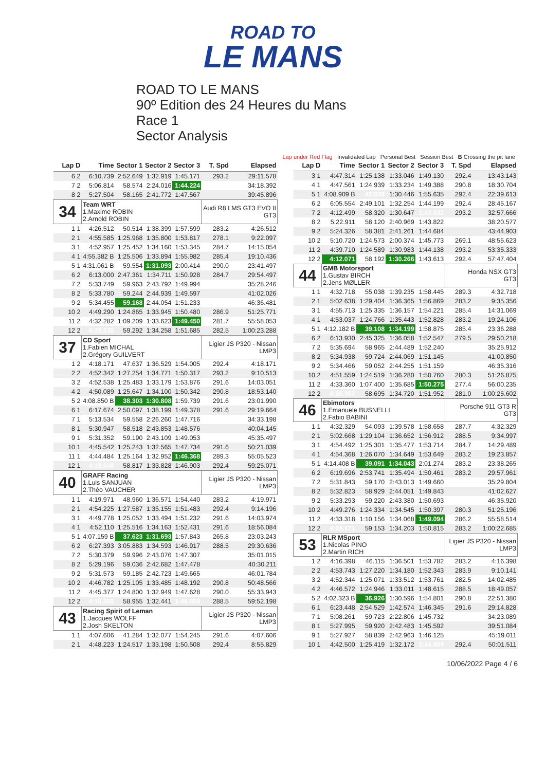ROAD TO
LE MANS
ROAD TO LE MANS
90º Edition des 24 Heures du Mans
Race 1
Sector Analysis
Lap under Red Flag Invalidated Lap Personal Best Session Best B Crossing the pit lane
| Lap D | Time | Sector 1 | Sector 2 | Sector 3 | T. Spd | Elapsed |
| --- | --- | --- | --- | --- | --- | --- |
| 6 2 | 6:10.739 | 2:52.649 | 1:32.919 | 1:45.171 | 293.2 | 29:11.578 |
| 7 2 | 5:06.814 | 58.574 | 2:24.016 | 1:44.224 | | 34:18.392 |
| 8 2 | 5:27.504 | 58.165 | 2:41.772 | 1:47.567 | | 39:45.896 |
| 34 | Team WRT 1.Maxime ROBIN 2.Arnold ROBIN | | | | Audi R8 LMS GT3 EVO II GT3 | |
| 1 1 | 4:26.512 | 50.514 | 1:38.399 | 1:57.599 | 283.2 | 4:26.512 |
| 2 1 | 4:55.585 | 1:25.968 | 1:35.800 | 1:53.817 | 278.1 | 9:22.097 |
| 3 1 | 4:52.957 | 1:25.452 | 1:34.160 | 1:53.345 | 284.7 | 14:15.054 |
| 4 1 | 4:55.382 B | 1:25.506 | 1:33.894 | 1:55.982 | 285.4 | 19:10.436 |
| 5 1 | 4:31.061 B | 59.554 | 1:31.093 | 2:00.414 | 290.0 | 23:41.497 |
| 6 2 | 6:13.000 | 2:47.361 | 1:34.711 | 1:50.928 | 284.7 | 29:54.497 |
| 7 2 | 5:33.749 | 59.963 | 2:43.792 | 1:49.994 | | 35:28.246 |
| 8 2 | 5:33.780 | 59.244 | 2:44.939 | 1:49.597 | | 41:02.026 |
| 9 2 | 5:34.455 | 59.168 | 2:44.054 | 1:51.233 | | 46:36.481 |
| 10 2 | 4:49.290 | 1:24.865 | 1:33.945 | 1:50.480 | 286.9 | 51:25.771 |
| 11 2 | 4:32.282 | 1:09.209 | 1:33.623 | 1:49.450 | 281.7 | 55:58.053 |
| 12 2 | 4:25.235 | 59.292 | 1:34.258 | 1:51.685 | 282.5 | 1:00:23.288 |
| 37 | CD Sport 1.Fabien MICHAL 2.Grégory GUILVERT | | | | Ligier JS P320 - Nissan LMP3 | |
| 1 2 | 4:18.171 | 47.637 | 1:36.529 | 1:54.005 | 292.4 | 4:18.171 |
| 2 2 | 4:52.342 | 1:27.254 | 1:34.771 | 1:50.317 | 293.2 | 9:10.513 |
| 3 2 | 4:52.538 | 1:25.483 | 1:33.179 | 1:53.876 | 291.6 | 14:03.051 |
| 4 2 | 4:50.089 | 1:25.647 | 1:34.100 | 1:50.342 | 290.8 | 18:53.140 |
| 5 2 | 4:08.850 B | 38.303 | 1:30.808 | 1:59.739 | 291.6 | 23:01.990 |
| 6 1 | 6:17.674 | 2:50.097 | 1:38.199 | 1:49.378 | 291.6 | 29:19.664 |
| 7 1 | 5:13.534 | 59.558 | 2:26.260 | 1:47.716 | | 34:33.198 |
| 8 1 | 5:30.947 | 58.518 | 2:43.853 | 1:48.576 | | 40:04.145 |
| 9 1 | 5:31.352 | 59.190 | 2:43.109 | 1:49.053 | | 45:35.497 |
| 10 1 | 4:45.542 | 1:25.243 | 1:32.565 | 1:47.734 | 291.6 | 50:21.039 |
| 11 1 | 4:44.484 | 1:25.164 | 1:32.952 | 1:46.368 | 289.3 | 55:05.523 |
| 12 1 | 4:19.548 | 58.817 | 1:33.828 | 1:46.903 | 292.4 | 59:25.071 |
| 40 | GRAFF Racing 1.Luis SANJUAN 2.Théo VAUCHER | | | | Ligier JS P320 - Nissan LMP3 | |
| 1 1 | 4:19.971 | 48.960 | 1:36.571 | 1:54.440 | 283.2 | 4:19.971 |
| 2 1 | 4:54.225 | 1:27.587 | 1:35.155 | 1:51.483 | 292.4 | 9:14.196 |
| 3 1 | 4:49.778 | 1:25.052 | 1:33.494 | 1:51.232 | 291.6 | 14:03.974 |
| 4 1 | 4:52.110 | 1:25.516 | 1:34.163 | 1:52.431 | 291.6 | 18:56.084 |
| 5 1 | 4:07.159 B | 37.623 | 1:31.693 | 1:57.843 | 265.8 | 23:03.243 |
| 6 2 | 6:27.393 | 3:05.883 | 1:34.593 | 1:46.917 | 288.5 | 29:30.636 |
| 7 2 | 5:30.379 | 59.996 | 2:43.076 | 1:47.307 | | 35:01.015 |
| 8 2 | 5:29.196 | 59.036 | 2:42.682 | 1:47.478 | | 40:30.211 |
| 9 2 | 5:31.573 | 59.185 | 2:42.723 | 1:49.665 | | 46:01.784 |
| 10 2 | 4:46.782 | 1:25.105 | 1:33.485 | 1:48.192 | 290.8 | 50:48.566 |
| 11 2 | 4:45.377 | 1:24.800 | 1:32.949 | 1:47.628 | 290.0 | 55:33.943 |
| 12 2 | 4:18.255 | 58.955 | 1:32.441 | 1:46.859 | 288.5 | 59:52.198 |
| 43 | Racing Spirit of Leman 1.Jacques WOLFF 2.Josh SKELTON | | | | Ligier JS P320 - Nissan LMP3 | |
| 1 1 | 4:07.606 | 41.284 | 1:32.077 | 1:54.245 | 291.6 | 4:07.606 |
| 2 1 | 4:48.223 | 1:24.517 | 1:33.198 | 1:50.508 | 292.4 | 8:55.829 |
| Lap D | Time | Sector 1 | Sector 2 | Sector 3 | T. Spd | Elapsed |
| --- | --- | --- | --- | --- | --- | --- |
| 3 1 | 4:47.314 | 1:25.138 | 1:33.046 | 1:49.130 | 292.4 | 13:43.143 |
| 4 1 | 4:47.561 | 1:24.939 | 1:33.234 | 1:49.388 | 290.8 | 18:30.704 |
| 5 1 | 4:08.909 B | 42.828 | 1:30.446 | 1:55.635 | 292.4 | 22:39.613 |
| 6 2 | 6:05.554 | 2:49.101 | 1:32.254 | 1:44.199 | 292.4 | 28:45.167 |
| 7 2 | 4:12.499 | 58.320 | 1:30.647 | 1:43.532 | 293.2 | 32:57.666 |
| 8 2 | 5:22.911 | 58.120 | 2:40.969 | 1:43.822 | | 38:20.577 |
| 9 2 | 5:24.326 | 58.381 | 2:41.261 | 1:44.684 | | 43:44.903 |
| 10 2 | 5:10.720 | 1:24.573 | 2:00.374 | 1:45.773 | 269.1 | 48:55.623 |
| 11 2 | 4:39.710 | 1:24.589 | 1:30.983 | 1:44.138 | 293.2 | 53:35.333 |
| 12 2 | 4:12.071 | 58.192 | 1:30.266 | 1:43.613 | 292.4 | 57:47.404 |
| 44 | GMB Motorsport 1.Gustav BIRCH 2.Jens MØLLER | | | | Honda NSX GT3 GT3 | |
| 1 1 | 4:32.718 | 55.038 | 1:39.235 | 1:58.445 | 289.3 | 4:32.718 |
| 2 1 | 5:02.638 | 1:29.404 | 1:36.365 | 1:56.869 | 283.2 | 9:35.356 |
| 3 1 | 4:55.713 | 1:25.335 | 1:36.157 | 1:54.221 | 285.4 | 14:31.069 |
| 4 1 | 4:53.037 | 1:24.766 | 1:35.443 | 1:52.828 | 283.2 | 19:24.106 |
| 5 1 | 4:12.182 B | 39.108 | 1:34.199 | 1:58.875 | 285.4 | 23:36.288 |
| 6 2 | 6:13.930 | 2:45.325 | 1:36.058 | 1:52.547 | 279.5 | 29:50.218 |
| 7 2 | 5:35.694 | 58.965 | 2:44.489 | 1:52.240 | | 35:25.912 |
| 8 2 | 5:34.938 | 59.724 | 2:44.069 | 1:51.145 | | 41:00.850 |
| 9 2 | 5:34.466 | 59.052 | 2:44.255 | 1:51.159 | | 46:35.316 |
| 10 2 | 4:51.559 | 1:24.519 | 1:36.280 | 1:50.760 | 280.3 | 51:26.875 |
| 11 2 | 4:33.360 | 1:07.400 | 1:35.685 | 1:50.275 | 277.4 | 56:00.235 |
| 12 2 | 4:25.367 | 58.695 | 1:34.720 | 1:51.952 | 281.0 | 1:00:25.602 |
| 46 | Ebimotors 1.Emanuele BUSNELLI 2.Fabio BABINI | | | | Porsche 911 GT3 R GT3 | |
| 1 1 | 4:32.329 | 54.093 | 1:39.578 | 1:58.658 | 287.7 | 4:32.329 |
| 2 1 | 5:02.668 | 1:29.104 | 1:36.652 | 1:56.912 | 288.5 | 9:34.997 |
| 3 1 | 4:54.492 | 1:25.301 | 1:35.477 | 1:53.714 | 284.7 | 14:29.489 |
| 4 1 | 4:54.368 | 1:26.070 | 1:34.649 | 1:53.649 | 283.2 | 19:23.857 |
| 5 1 | 4:14.408 B | 39.091 | 1:34.043 | 2:01.274 | 283.2 | 23:38.265 |
| 6 2 | 6:19.696 | 2:53.741 | 1:35.494 | 1:50.461 | 283.2 | 29:57.961 |
| 7 2 | 5:31.843 | 59.170 | 2:43.013 | 1:49.660 | | 35:29.804 |
| 8 2 | 5:32.823 | 58.929 | 2:44.051 | 1:49.843 | | 41:02.627 |
| 9 2 | 5:33.293 | 59.220 | 2:43.380 | 1:50.693 | | 46:35.920 |
| 10 2 | 4:49.276 | 1:24.334 | 1:34.545 | 1:50.397 | 280.3 | 51:25.196 |
| 11 2 | 4:33.318 | 1:10.156 | 1:34.068 | 1:49.094 | 286.2 | 55:58.514 |
| 12 2 | 4:24.171 | 59.153 | 1:34.203 | 1:50.815 | 283.2 | 1:00:22.685 |
| 53 | RLR MSport 1.Nicolas PINO 2.Martin RICH | | | | Ligier JS P320 - Nissan LMP3 | |
| 1 2 | 4:16.398 | 46.115 | 1:36.501 | 1:53.782 | 283.2 | 4:16.398 |
| 2 2 | 4:53.743 | 1:27.220 | 1:34.180 | 1:52.343 | 283.9 | 9:10.141 |
| 3 2 | 4:52.344 | 1:25.071 | 1:33.512 | 1:53.761 | 282.5 | 14:02.485 |
| 4 2 | 4:46.572 | 1:24.946 | 1:33.011 | 1:48.615 | 288.5 | 18:49.057 |
| 5 2 | 4:02.323 B | 36.926 | 1:30.596 | 1:54.801 | 290.8 | 22:51.380 |
| 6 1 | 6:23.448 | 2:54.529 | 1:42.574 | 1:46.345 | 291.6 | 29:14.828 |
| 7 1 | 5:08.261 | 59.723 | 2:22.806 | 1:45.732 | | 34:23.089 |
| 8 1 | 5:27.995 | 59.920 | 2:42.483 | 1:45.592 | | 39:51.084 |
| 9 1 | 5:27.927 | 58.839 | 2:42.963 | 1:46.125 | | 45:19.011 |
| 10 1 | 4:42.500 | 1:25.419 | 1:32.172 | 1:44.909 | 292.4 | 50:01.511 |
10/06/2022 Page 4 / 6